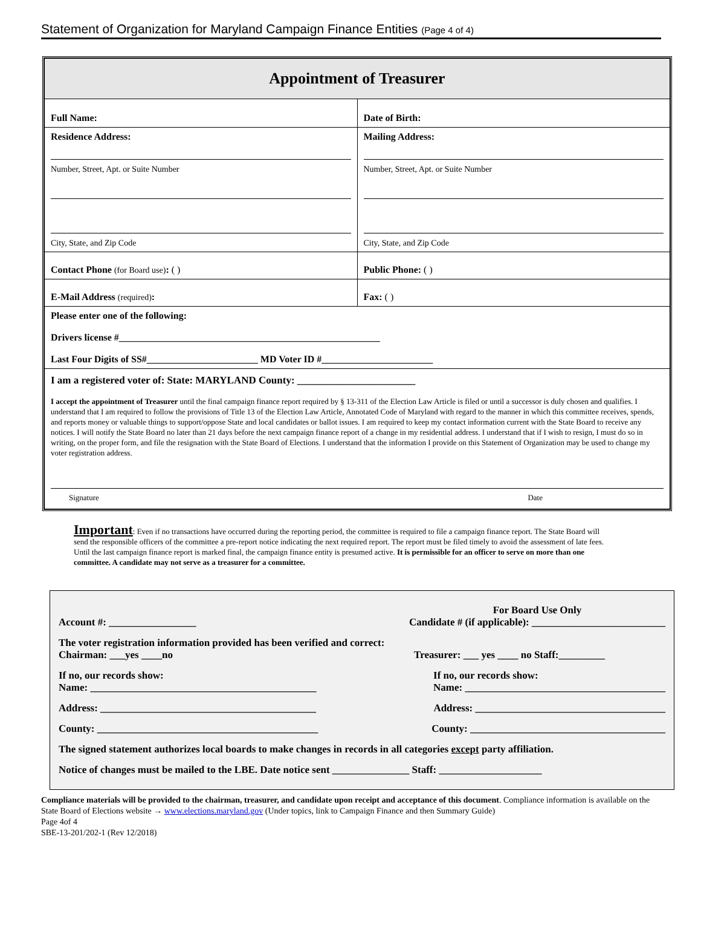Statement of Organization for Maryland Campaign Finance Entities (Page 4 of 4)
| Appointment of Treasurer | |
| Full Name: | Date of Birth: |
| Residence Address: Number, Street, Apt. or Suite Number City, State, and Zip Code | Mailing Address: Number, Street, Apt. or Suite Number City, State, and Zip Code |
| Contact Phone (for Board use) : ( ) | Public Phone: ( ) |
| E-Mail Address (required) : | Fax: ( ) |
| Please enter one of the following: Drivers license #______________________________________________________ Last Four Digits of SS#_______________________ MD Voter ID #_______________________ | |
| I am a registered voter of: State: MARYLAND County: _______________________ I accept the appointment of Treasurer until the final campaign finance report required by § 13-311 of the Election Law Article is filed or until a successor is duly chosen and qualifies. I understand that I am required to follow the provisions of Title 13 of the Election Law Article, Annotated Code of Maryland with regard to the manner in which this committee receives, spends, and reports money or valuable things to support/oppose State and local candidates or ballot issues. I am required to keep my contact information current with the State Board to receive any notices. I will notify the State Board no later than 21 days before the next campaign finance report of a change in my residential address. I understand that if I wish to resign, I must do so in writing, on the proper form, and file the resignation with the State Board of Elections. I understand that the information I provide on this Statement of Organization may be used to change my voter registration address. Signature Date | |
Important: Even if no transactions have occurred during the reporting period, the committee is required to file a campaign finance report. The State Board will send the responsible officers of the committee a pre-report notice indicating the next required report. The report must be filed timely to avoid the assessment of late fees. Until the last campaign finance report is marked final, the campaign finance entity is presumed active. It is permissible for an officer to serve on more than one committee. A candidate may not serve as a treasurer for a committee.
Account #: _________________ For Board Use Only
Candidate # (if applicable): __________________________
The voter registration information provided has been verified and correct:
Chairman: ___yes ____no Treasurer: ___ yes ____ no Staff:_________
If no, our records show:
Name: ____________________________________________ If no, our records show:
Name: _______________________________________
Address: __________________________________________ Address: _____________________________________
County: ___________________________________________ County: ______________________________________
The signed statement authorizes local boards to make changes in records in all categories except party affiliation.
Notice of changes must be mailed to the LBE. Date notice sent _______________ Staff: ____________________
Compliance materials will be provided to the chairman, treasurer, and candidate upon receipt and acceptance of this document. Compliance information is available on the State Board of Elections website → www.elections.maryland.gov (Under topics, link to Campaign Finance and then Summary Guide)
Page 4of 4
SBE-13-201/202-1 (Rev 12/2018)